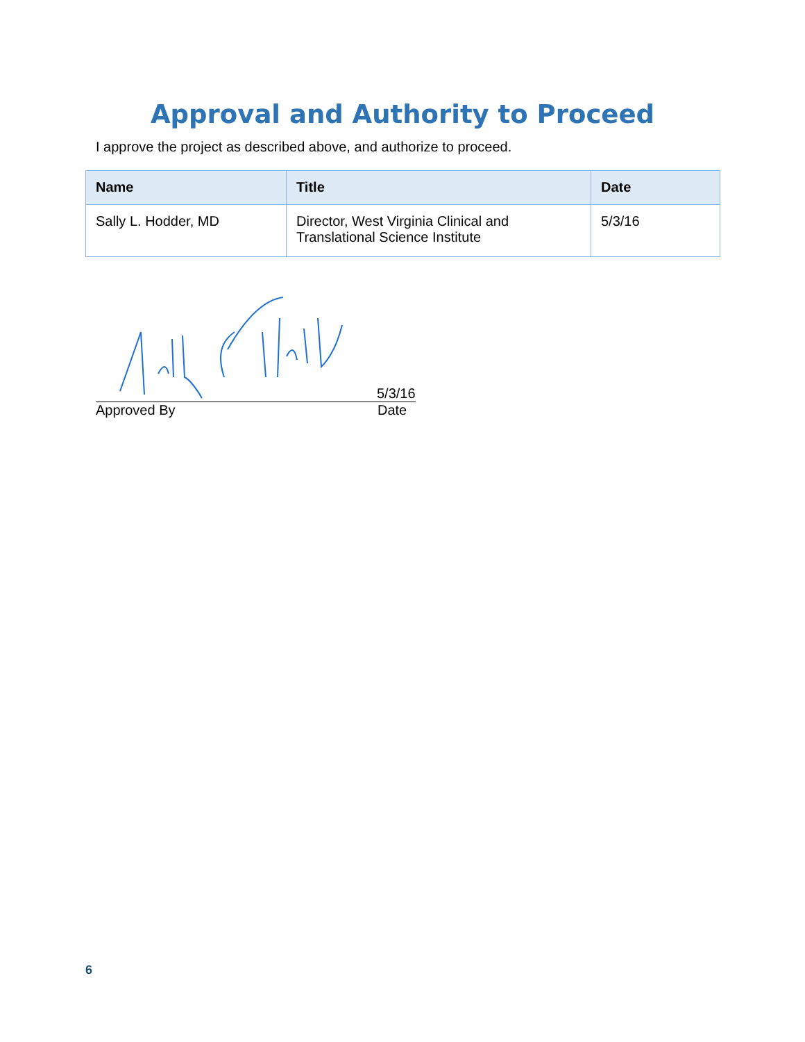Approval and Authority to Proceed
I approve the project as described above, and authorize to proceed.
| Name | Title | Date |
| --- | --- | --- |
| Sally L. Hodder, MD | Director, West Virginia Clinical and Translational Science Institute | 5/3/16 |
5/3/16
Approved By Date
6